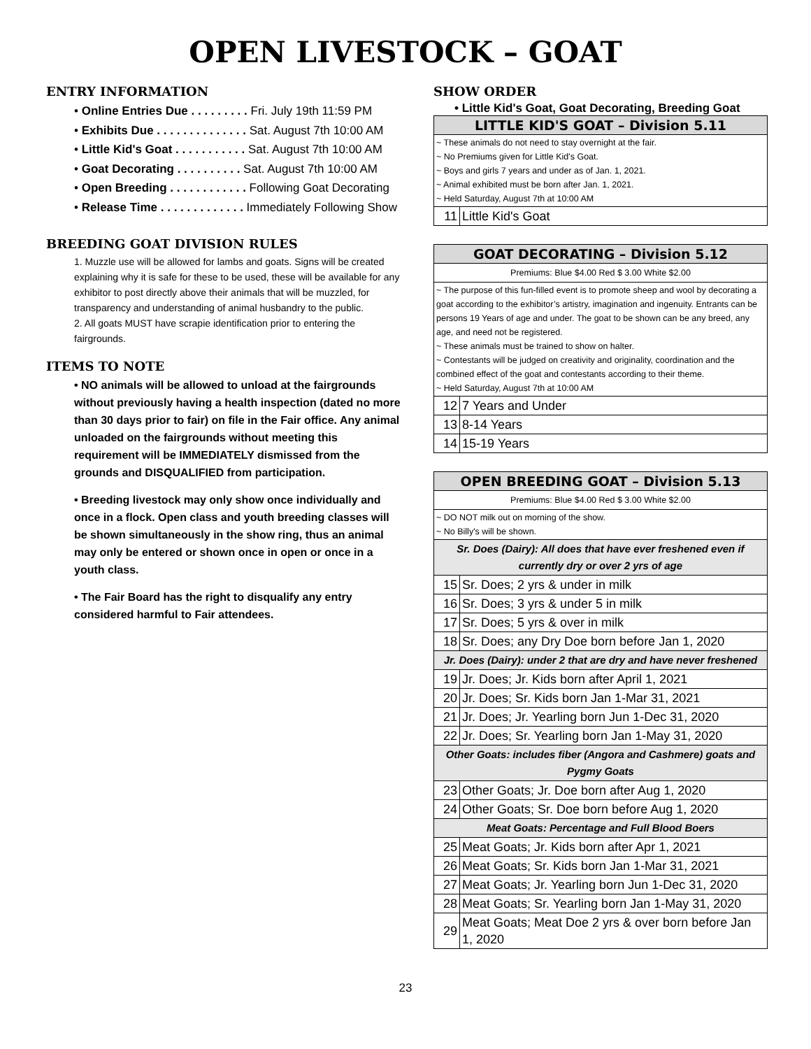OPEN LIVESTOCK – GOAT
ENTRY INFORMATION
• Online Entries Due . . . . . . . . . Fri. July 19th 11:59 PM
• Exhibits Due . . . . . . . . . . . . . . Sat. August 7th 10:00 AM
• Little Kid's Goat . . . . . . . . . . . Sat. August 7th 10:00 AM
• Goat Decorating . . . . . . . . . . Sat. August 7th 10:00 AM
• Open Breeding . . . . . . . . . . . . Following Goat Decorating
• Release Time . . . . . . . . . . . . . Immediately Following Show
BREEDING GOAT DIVISION RULES
1. Muzzle use will be allowed for lambs and goats. Signs will be created explaining why it is safe for these to be used, these will be available for any exhibitor to post directly above their animals that will be muzzled, for transparency and understanding of animal husbandry to the public.
2. All goats MUST have scrapie identification prior to entering the fairgrounds.
ITEMS TO NOTE
• NO animals will be allowed to unload at the fairgrounds without previously having a health inspection (dated no more than 30 days prior to fair) on file in the Fair office. Any animal unloaded on the fairgrounds without meeting this requirement will be IMMEDIATELY dismissed from the grounds and DISQUALIFIED from participation.
• Breeding livestock may only show once individually and once in a flock. Open class and youth breeding classes will be shown simultaneously in the show ring, thus an animal may only be entered or shown once in open or once in a youth class.
• The Fair Board has the right to disqualify any entry considered harmful to Fair attendees.
SHOW ORDER
• Little Kid's Goat, Goat Decorating, Breeding Goat
| LITTLE KID'S GOAT – Division 5.11 | |
| ~ These animals do not need to stay overnight at the fair. ~ No Premiums given for Little Kid's Goat. ~ Boys and girls 7 years and under as of Jan. 1, 2021. ~ Animal exhibited must be born after Jan. 1, 2021. ~ Held Saturday, August 7th at 10:00 AM | |
| 11 | Little Kid's Goat |
| GOAT DECORATING – Division 5.12 | |
| Premiums: Blue $4.00 Red $ 3.00 White $2.00 | |
| ~ The purpose of this fun-filled event is to promote sheep and wool by decorating a goat according to the exhibitor’s artistry, imagination and ingenuity. Entrants can be persons 19 Years of age and under. The goat to be shown can be any breed, any age, and need not be registered. ~ These animals must be trained to show on halter. ~ Contestants will be judged on creativity and originality, coordination and the combined effect of the goat and contestants according to their theme. ~ Held Saturday, August 7th at 10:00 AM | |
| 12 | 7 Years and Under |
| 13 | 8-14 Years |
| 14 | 15-19 Years |
| OPEN BREEDING GOAT – Division 5.13 | |
| Premiums: Blue $4.00 Red $ 3.00 White $2.00 | |
| ~ DO NOT milk out on morning of the show. ~ No Billy's will be shown. | |
| Sr. Does (Dairy): All does that have ever freshened even if currently dry or over 2 yrs of age | |
| 15 | Sr. Does; 2 yrs & under in milk |
| 16 | Sr. Does; 3 yrs & under 5 in milk |
| 17 | Sr. Does; 5 yrs & over in milk |
| 18 | Sr. Does; any Dry Doe born before Jan 1, 2020 |
| Jr. Does (Dairy): under 2 that are dry and have never freshened | |
| 19 | Jr. Does; Jr. Kids born after April 1, 2021 |
| 20 | Jr. Does; Sr. Kids born Jan 1-Mar 31, 2021 |
| 21 | Jr. Does; Jr. Yearling born Jun 1-Dec 31, 2020 |
| 22 | Jr. Does; Sr. Yearling born Jan 1-May 31, 2020 |
| Other Goats: includes fiber (Angora and Cashmere) goats and Pygmy Goats | |
| 23 | Other Goats; Jr. Doe born after Aug 1, 2020 |
| 24 | Other Goats; Sr. Doe born before Aug 1, 2020 |
| Meat Goats: Percentage and Full Blood Boers | |
| 25 | Meat Goats; Jr. Kids born after Apr 1, 2021 |
| 26 | Meat Goats; Sr. Kids born Jan 1-Mar 31, 2021 |
| 27 | Meat Goats; Jr. Yearling born Jun 1-Dec 31, 2020 |
| 28 | Meat Goats; Sr. Yearling born Jan 1-May 31, 2020 |
| 29 | Meat Goats; Meat Doe 2 yrs & over born before Jan 1, 2020 |
23